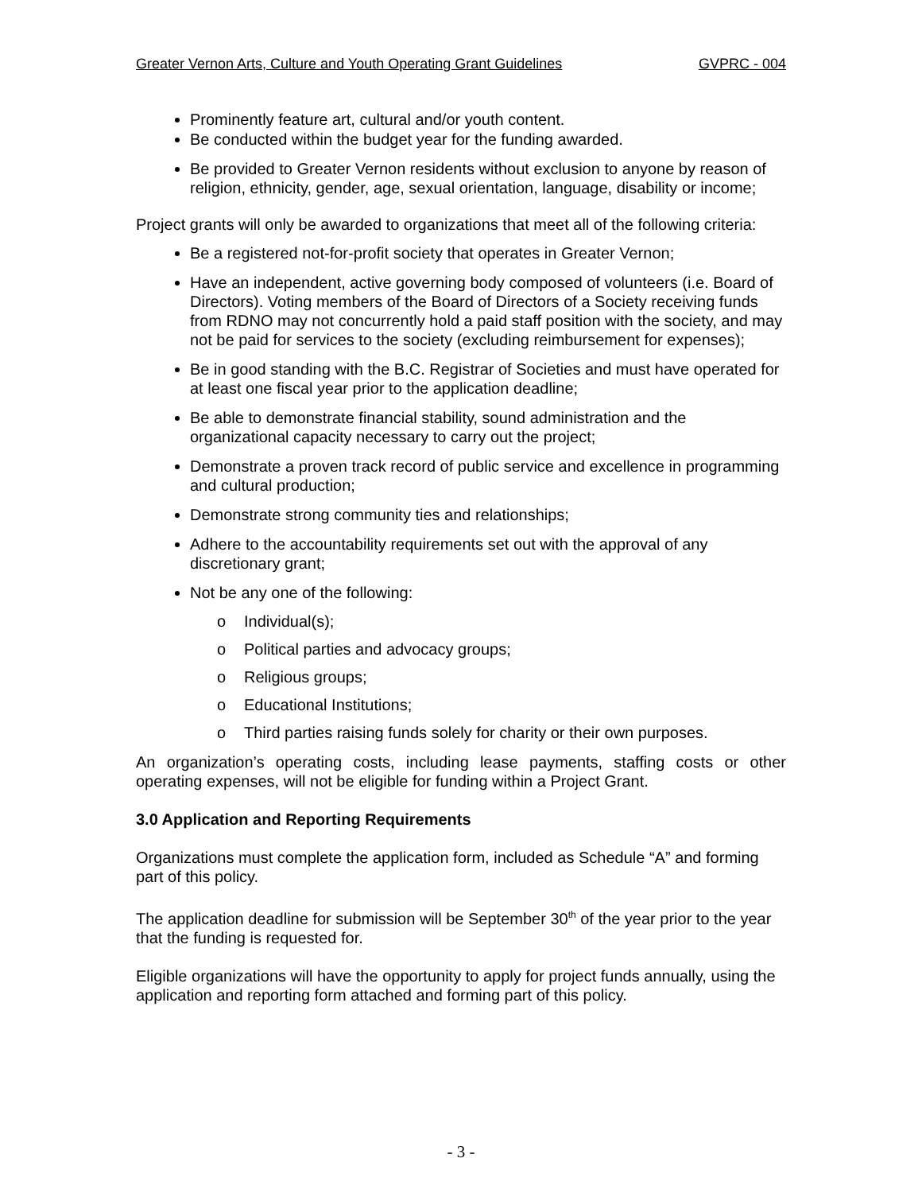Greater Vernon Arts, Culture and Youth Operating Grant Guidelines GVPRC - 004
Prominently feature art, cultural and/or youth content.
Be conducted within the budget year for the funding awarded.
Be provided to Greater Vernon residents without exclusion to anyone by reason of religion, ethnicity, gender, age, sexual orientation, language, disability or income;
Project grants will only be awarded to organizations that meet all of the following criteria:
Be a registered not-for-profit society that operates in Greater Vernon;
Have an independent, active governing body composed of volunteers (i.e. Board of Directors). Voting members of the Board of Directors of a Society receiving funds from RDNO may not concurrently hold a paid staff position with the society, and may not be paid for services to the society (excluding reimbursement for expenses);
Be in good standing with the B.C. Registrar of Societies and must have operated for at least one fiscal year prior to the application deadline;
Be able to demonstrate financial stability, sound administration and the organizational capacity necessary to carry out the project;
Demonstrate a proven track record of public service and excellence in programming and cultural production;
Demonstrate strong community ties and relationships;
Adhere to the accountability requirements set out with the approval of any discretionary grant;
Not be any one of the following:
o Individual(s);
o Political parties and advocacy groups;
o Religious groups;
o Educational Institutions;
o Third parties raising funds solely for charity or their own purposes.
An organization’s operating costs, including lease payments, staffing costs or other operating expenses, will not be eligible for funding within a Project Grant.
3.0 Application and Reporting Requirements
Organizations must complete the application form, included as Schedule “A” and forming part of this policy.
The application deadline for submission will be September 30<sup>th</sup> of the year prior to the year that the funding is requested for.
Eligible organizations will have the opportunity to apply for project funds annually, using the application and reporting form attached and forming part of this policy.
- 3 -